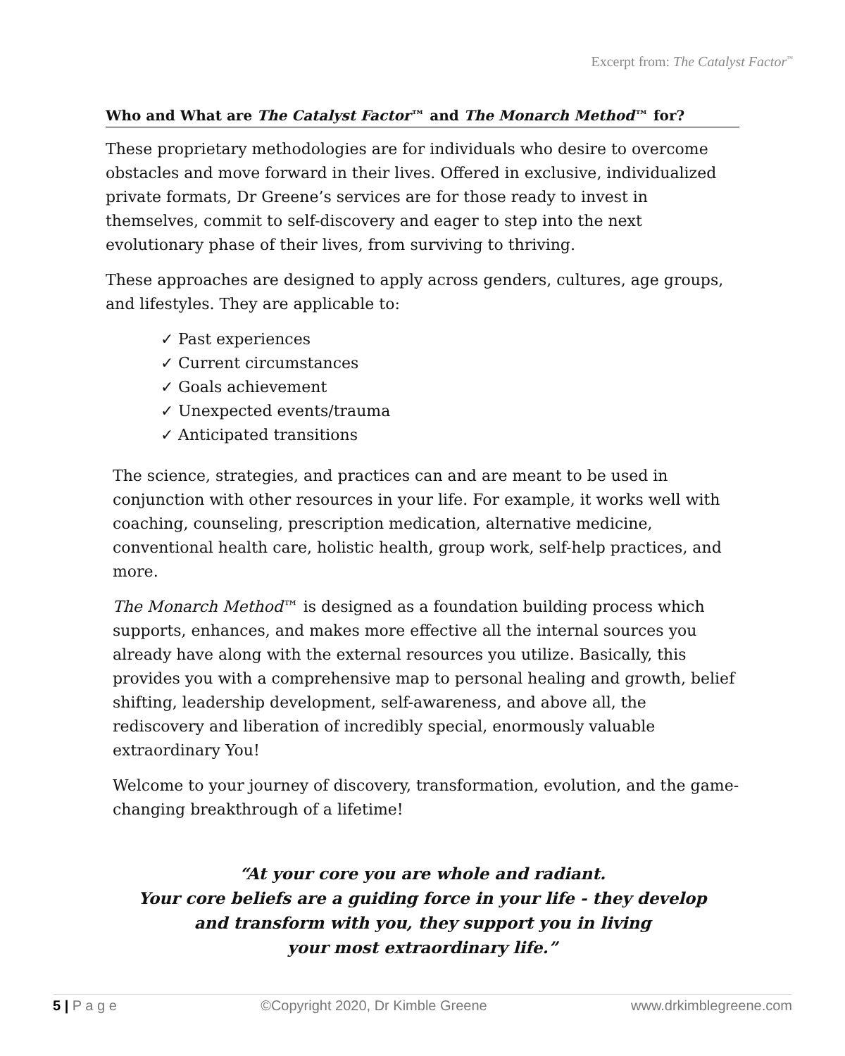Excerpt from: The Catalyst Factor<sup>™</sup>
Who and What are The Catalyst Factor™ and The Monarch Method™ for?
These proprietary methodologies are for individuals who desire to overcome obstacles and move forward in their lives. Offered in exclusive, individualized private formats, Dr Greene’s services are for those ready to invest in themselves, commit to self-discovery and eager to step into the next evolutionary phase of their lives, from surviving to thriving.
These approaches are designed to apply across genders, cultures, age groups, and lifestyles. They are applicable to:
✓ Past experiences
✓ Current circumstances
✓ Goals achievement
✓ Unexpected events/trauma
✓ Anticipated transitions
The science, strategies, and practices can and are meant to be used in conjunction with other resources in your life. For example, it works well with coaching, counseling, prescription medication, alternative medicine, conventional health care, holistic health, group work, self-help practices, and more.
The Monarch Method™ is designed as a foundation building process which supports, enhances, and makes more effective all the internal sources you already have along with the external resources you utilize. Basically, this provides you with a comprehensive map to personal healing and growth, belief shifting, leadership development, self-awareness, and above all, the rediscovery and liberation of incredibly special, enormously valuable extraordinary You!
Welcome to your journey of discovery, transformation, evolution, and the game-changing breakthrough of a lifetime!
“At your core you are whole and radiant.
Your core beliefs are a guiding force in your life - they develop
and transform with you, they support you in living
your most extraordinary life.”
5 | P a g e ©Copyright 2020, Dr Kimble Greene www.drkimblegreene.com